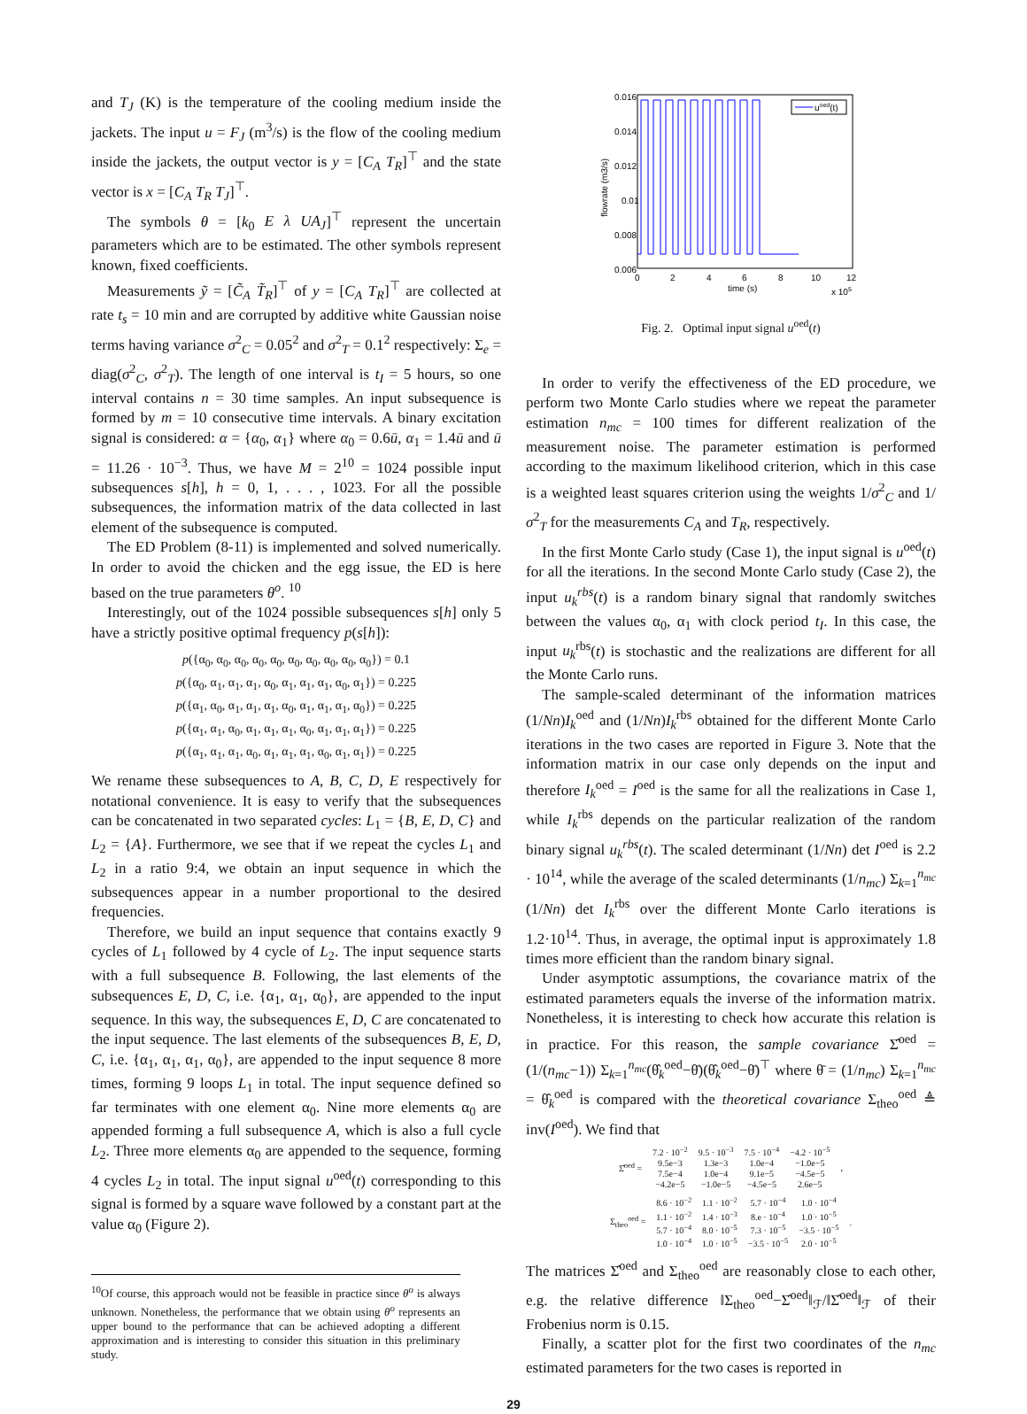and T<sub>J</sub> (K) is the temperature of the cooling medium inside the jackets. The input u = F<sub>J</sub> (m<sup>3</sup>/s) is the flow of the cooling medium inside the jackets, the output vector is y = [C<sub>A</sub> T<sub>R</sub>]<sup>⊤</sup> and the state vector is x = [C<sub>A</sub> T<sub>R</sub> T<sub>J</sub>]<sup>⊤</sup>.
The symbols θ = [k<sub>0</sub> E λ UA<sub>J</sub>]<sup>⊤</sup> represent the uncertain parameters which are to be estimated. The other symbols represent known, fixed coefficients.
Measurements ỹ = [C̃<sub>A</sub> T̃<sub>R</sub>]<sup>⊤</sup> of y = [C<sub>A</sub> T<sub>R</sub>]<sup>⊤</sup> are collected at rate t<sub>s</sub> = 10 min and are corrupted by additive white Gaussian noise terms having variance σ<sup>2</sup><sub>C</sub> = 0.05<sup>2</sup> and σ<sup>2</sup><sub>T</sub> = 0.1<sup>2</sup> respectively: Σ<sub>e</sub> = diag(σ<sup>2</sup><sub>C</sub>, σ<sup>2</sup><sub>T</sub>). The length of one interval is t<sub>I</sub> = 5 hours, so one interval contains n = 30 time samples. An input subsequence is formed by m = 10 consecutive time intervals. A binary excitation signal is considered: α = {α<sub>0</sub>, α<sub>1</sub>} where α<sub>0</sub> = 0.6ū, α<sub>1</sub> = 1.4ū and ū = 11.26 · 10<sup>−3</sup>. Thus, we have M = 2<sup>10</sup> = 1024 possible input subsequences s[h], h = 0, 1, . . . , 1023. For all the possible subsequences, the information matrix of the data collected in last element of the subsequence is computed.
The ED Problem (8-11) is implemented and solved numerically. In order to avoid the chicken and the egg issue, the ED is here based on the true parameters θ<sup>o</sup>. <sup>10</sup>
Interestingly, out of the 1024 possible subsequences s[h] only 5 have a strictly positive optimal frequency p(s[h]):
p({α<sub>0</sub>, α<sub>0</sub>, α<sub>0</sub>, α<sub>0</sub>, α<sub>0</sub>, α<sub>0</sub>, α<sub>0</sub>, α<sub>0</sub>, α<sub>0</sub>, α<sub>0</sub>}) = 0.1
p({α<sub>0</sub>, α<sub>1</sub>, α<sub>1</sub>, α<sub>1</sub>, α<sub>0</sub>, α<sub>1</sub>, α<sub>1</sub>, α<sub>1</sub>, α<sub>0</sub>, α<sub>1</sub>}) = 0.225
p({α<sub>1</sub>, α<sub>0</sub>, α<sub>1</sub>, α<sub>1</sub>, α<sub>1</sub>, α<sub>0</sub>, α<sub>1</sub>, α<sub>1</sub>, α<sub>1</sub>, α<sub>0</sub>}) = 0.225
p({α<sub>1</sub>, α<sub>1</sub>, α<sub>0</sub>, α<sub>1</sub>, α<sub>1</sub>, α<sub>1</sub>, α<sub>0</sub>, α<sub>1</sub>, α<sub>1</sub>, α<sub>1</sub>}) = 0.225
p({α<sub>1</sub>, α<sub>1</sub>, α<sub>1</sub>, α<sub>0</sub>, α<sub>1</sub>, α<sub>1</sub>, α<sub>1</sub>, α<sub>0</sub>, α<sub>1</sub>, α<sub>1</sub>}) = 0.225
We rename these subsequences to A, B, C, D, E respectively for notational convenience. It is easy to verify that the subsequences can be concatenated in two separated cycles: L<sub>1</sub> = {B, E, D, C} and L<sub>2</sub> = {A}. Furthermore, we see that if we repeat the cycles L<sub>1</sub> and L<sub>2</sub> in a ratio 9:4, we obtain an input sequence in which the subsequences appear in a number proportional to the desired frequencies.
Therefore, we build an input sequence that contains exactly 9 cycles of L<sub>1</sub> followed by 4 cycle of L<sub>2</sub>. The input sequence starts with a full subsequence B. Following, the last elements of the subsequences E, D, C, i.e. {α<sub>1</sub>, α<sub>1</sub>, α<sub>0</sub>}, are appended to the input sequence. In this way, the subsequences E, D, C are concatenated to the input sequence. The last elements of the subsequences B, E, D, C, i.e. {α<sub>1</sub>, α<sub>1</sub>, α<sub>1</sub>, α<sub>0</sub>}, are appended to the input sequence 8 more times, forming 9 loops L<sub>1</sub> in total. The input sequence defined so far terminates with one element α<sub>0</sub>. Nine more elements α<sub>0</sub> are appended forming a full subsequence A, which is also a full cycle L<sub>2</sub>. Three more elements α<sub>0</sub> are appended to the sequence, forming 4 cycles L<sub>2</sub> in total. The input signal u<sup>oed</sup>(t) corresponding to this signal is formed by a square wave followed by a constant part at the value α<sub>0</sub> (Figure 2).
<sup>10</sup> Of course, this approach would not be feasible in practice since θ<sup>o</sup> is always unknown. Nonetheless, the performance that we obtain using θ<sup>o</sup> represents an upper bound to the performance that can be achieved adopting a different approximation and is interesting to consider this situation in this preliminary study.
0.016
0.014
0.012
0.01
0.008
0.006
0
2
4
6
8
10
12
time (s)
x 105
flowrate (m3/s)
uoed(t)
Fig. 2. Optimal input signal u<sup>oed</sup>(t)
In order to verify the effectiveness of the ED procedure, we perform two Monte Carlo studies where we repeat the parameter estimation n<sub>mc</sub> = 100 times for different realization of the measurement noise. The parameter estimation is performed according to the maximum likelihood criterion, which in this case is a weighted least squares criterion using the weights 1/σ<sup>2</sup><sub>C</sub> and 1/σ<sup>2</sup><sub>T</sub> for the measurements C<sub>A</sub> and T<sub>R</sub>, respectively.
In the first Monte Carlo study (Case 1), the input signal is u<sup>oed</sup>(t) for all the iterations. In the second Monte Carlo study (Case 2), the input u<sub>k</sub><sup>rbs</sup>(t) is a random binary signal that randomly switches between the values α<sub>0</sub>, α<sub>1</sub> with clock period t<sub>I</sub>. In this case, the input u<sub>k</sub><sup>rbs</sup>(t) is stochastic and the realizations are different for all the Monte Carlo runs.
The sample-scaled determinant of the information matrices (1/Nn)I<sub>k</sub><sup>oed</sup> and (1/Nn)I<sub>k</sub><sup>rbs</sup> obtained for the different Monte Carlo iterations in the two cases are reported in Figure 3. Note that the information matrix in our case only depends on the input and therefore I<sub>k</sub><sup>oed</sup> = I<sup>oed</sup> is the same for all the realizations in Case 1, while I<sub>k</sub><sup>rbs</sup> depends on the particular realization of the random binary signal u<sub>k</sub><sup>rbs</sup>(t). The scaled determinant (1/Nn) det I<sup>oed</sup> is 2.2 · 10<sup>14</sup>, while the average of the scaled determinants (1/n<sub>mc</sub>) Σ<sub>k=1</sub><sup>n<sub>mc</sub></sup> (1/Nn) det I<sub>k</sub><sup>rbs</sup> over the different Monte Carlo iterations is 1.2·10<sup>14</sup>. Thus, in average, the optimal input is approximately 1.8 times more efficient than the random binary signal.
Under asymptotic assumptions, the covariance matrix of the estimated parameters equals the inverse of the information matrix. Nonetheless, it is interesting to check how accurate this relation is in practice. For this reason, the sample covariance Σ̂<sup>oed</sup> = (1/(n<sub>mc</sub>−1)) Σ<sub>k=1</sub><sup>n<sub>mc</sub></sup>(θ̂<sub>k</sub><sup>oed</sup>−θ̄)(θ̂<sub>k</sub><sup>oed</sup>−θ̄)<sup>⊤</sup> where θ̄ = (1/n<sub>mc</sub>) Σ<sub>k=1</sub><sup>n<sub>mc</sub></sup> = θ̂<sub>k</sub><sup>oed</sup> is compared with the theoretical covariance Σ<sub>theo</sub><sup>oed</sup> ≜ inv(I<sup>oed</sup>). We find that
| Σ̂<sup>oed</sup> = | 7.2 · 10<sup>−2</sup> | 9.5 · 10<sup>−3</sup> | 7.5 · 10<sup>−4</sup> | −4.2 · 10<sup>−5</sup> | , |
| | 9.5e−3 | 1.3e−3 | 1.0e−4 | −1.0e−5 | |
| | 7.5e−4 | 1.0e−4 | 9.1e−5 | −4.5e−5 | |
| | −4.2e−5 | −1.0e−5 | −4.5e−5 | 2.6e−5 | |
| Σ<sub>theo</sub><sup>oed</sup> = | 8.6 · 10<sup>−2</sup> | 1.1 · 10<sup>−2</sup> | 5.7 · 10<sup>−4</sup> | 1.0 · 10<sup>−4</sup> | . |
| | 1.1 · 10<sup>−2</sup> | 1.4 · 10<sup>−3</sup> | 8.e · 10<sup>−4</sup> | 1.0 · 10<sup>−5</sup> | |
| | 5.7 · 10<sup>−4</sup> | 8.0 · 10<sup>−5</sup> | 7.3 · 10<sup>−5</sup> | −3.5 · 10<sup>−5</sup> | |
| | 1.0 · 10<sup>−4</sup> | 1.0 · 10<sup>−5</sup> | −3.5 · 10<sup>−5</sup> | 2.0 · 10<sup>−5</sup> | |
The matrices Σ̂<sup>oed</sup> and Σ<sub>theo</sub><sup>oed</sup> are reasonably close to each other, e.g. the relative difference ‖Σ<sub>theo</sub><sup>oed</sup>−Σ̂<sup>oed</sup>‖<sub>ℱ</sub>/‖Σ̂<sup>oed</sup>‖<sub>ℱ</sub> of their Frobenius norm is 0.15.
Finally, a scatter plot for the first two coordinates of the n<sub>mc</sub> estimated parameters for the two cases is reported in
29